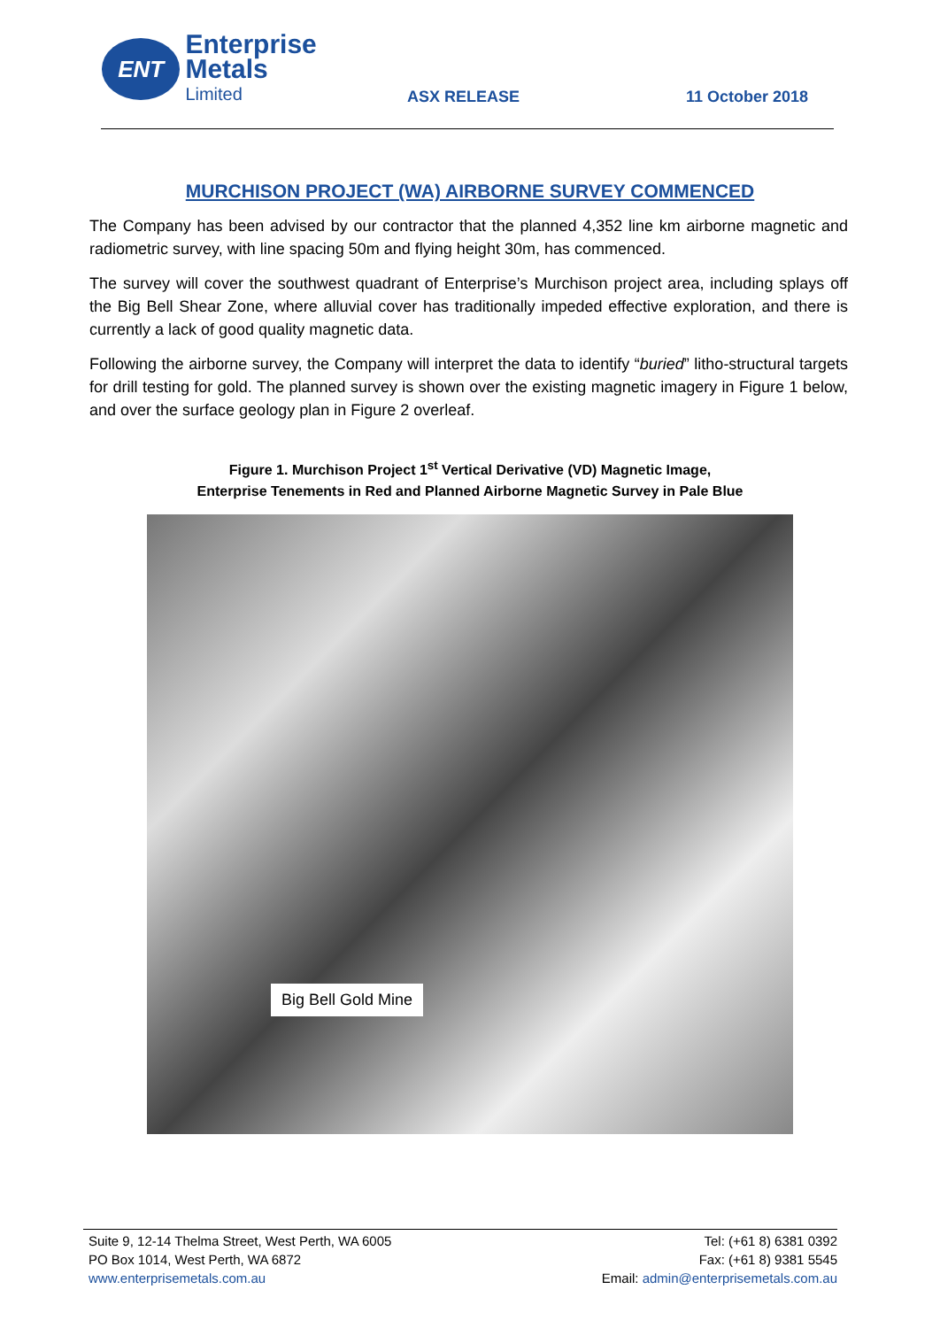ENT
Enterprise Metals
Limited
ASX RELEASE
11 October 2018
MURCHISON PROJECT (WA) AIRBORNE SURVEY COMMENCED
The Company has been advised by our contractor that the planned 4,352 line km airborne magnetic and radiometric survey, with line spacing 50m and flying height 30m, has commenced.
The survey will cover the southwest quadrant of Enterprise’s Murchison project area, including splays off the Big Bell Shear Zone, where alluvial cover has traditionally impeded effective exploration, and there is currently a lack of good quality magnetic data.
Following the airborne survey, the Company will interpret the data to identify “buried” litho-structural targets for drill testing for gold. The planned survey is shown over the existing magnetic imagery in Figure 1 below, and over the surface geology plan in Figure 2 overleaf.
Figure 1. Murchison Project 1<sup>st</sup> Vertical Derivative (VD) Magnetic Image,
Enterprise Tenements in Red and Planned Airborne Magnetic Survey in Pale Blue
Big Bell Gold Mine
Suite 9, 12-14 Thelma Street, West Perth, WA 6005
PO Box 1014, West Perth, WA 6872
www.enterprisemetals.com.au
Tel: (+61 8) 6381 0392
Fax: (+61 8) 9381 5545
Email: admin@enterprisemetals.com.au